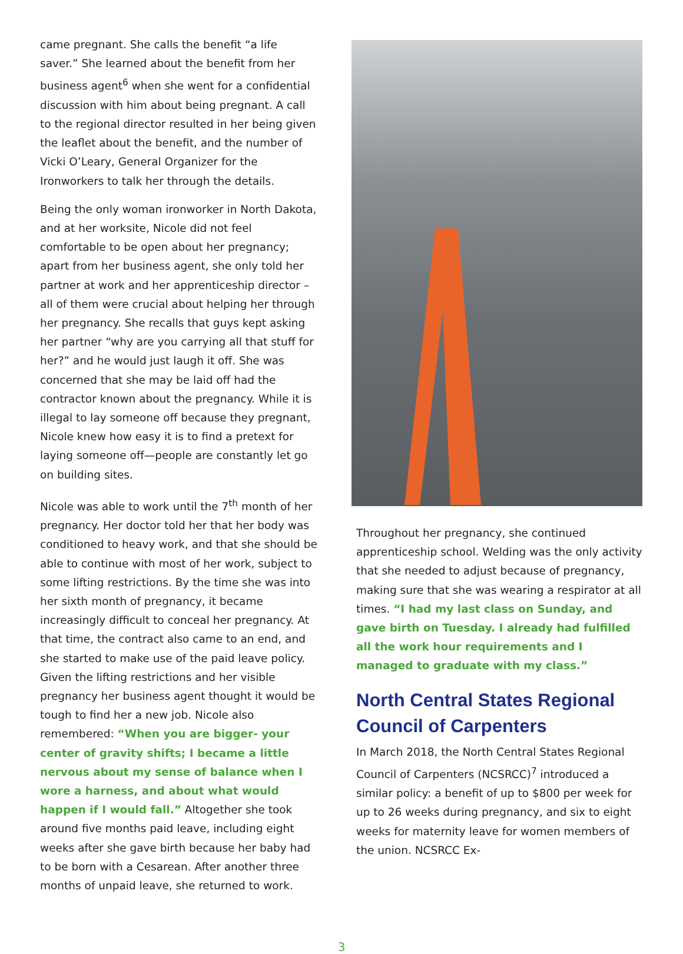came pregnant. She calls the benefit “a life saver.” She learned about the benefit from her business agent<sup>6</sup> when she went for a confidential discussion with him about being pregnant. A call to the regional director resulted in her being given the leaflet about the benefit, and the number of Vicki O’Leary, General Organizer for the Ironworkers to talk her through the details.
Being the only woman ironworker in North Dakota, and at her worksite, Nicole did not feel comfortable to be open about her pregnancy; apart from her business agent, she only told her partner at work and her apprenticeship director – all of them were crucial about helping her through her pregnancy. She recalls that guys kept asking her partner “why are you carrying all that stuff for her?” and he would just laugh it off. She was concerned that she may be laid off had the contractor known about the pregnancy. While it is illegal to lay someone off because they pregnant, Nicole knew how easy it is to find a pretext for laying someone off—people are constantly let go on building sites.
Nicole was able to work until the 7<sup>th</sup> month of her pregnancy. Her doctor told her that her body was conditioned to heavy work, and that she should be able to continue with most of her work, subject to some lifting restrictions. By the time she was into her sixth month of pregnancy, it became increasingly difficult to conceal her pregnancy. At that time, the contract also came to an end, and she started to make use of the paid leave policy. Given the lifting restrictions and her visible pregnancy her business agent thought it would be tough to find her a new job. Nicole also remembered: “When you are bigger- your center of gravity shifts; I became a little nervous about my sense of balance when I wore a harness, and about what would happen if I would fall.” Altogether she took around five months paid leave, including eight weeks after she gave birth because her baby had to be born with a Cesarean. After another three months of unpaid leave, she returned to work.
Throughout her pregnancy, she continued apprenticeship school. Welding was the only activity that she needed to adjust because of pregnancy, making sure that she was wearing a respirator at all times. “I had my last class on Sunday, and gave birth on Tuesday. I already had fulfilled all the work hour requirements and I managed to graduate with my class.”
North Central States Regional Council of Carpenters
In March 2018, the North Central States Regional Council of Carpenters (NCSRCC)<sup>7</sup> introduced a similar policy: a benefit of up to $800 per week for up to 26 weeks during pregnancy, and six to eight weeks for maternity leave for women members of the union. NCSRCC Ex-
3